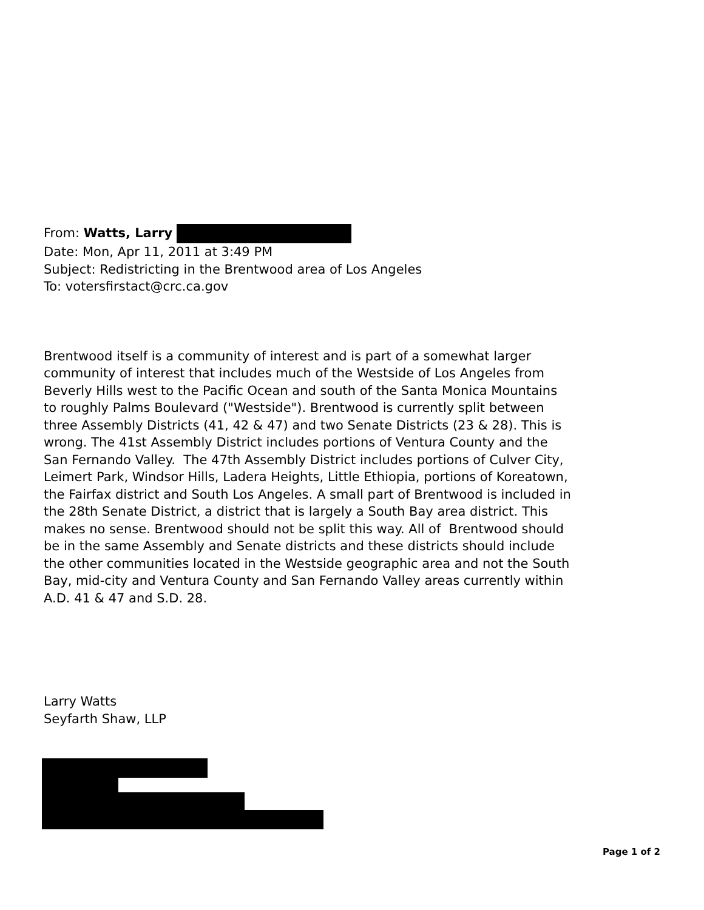From: Watts, Larry
Date: Mon, Apr 11, 2011 at 3:49 PM
Subject: Redistricting in the Brentwood area of Los Angeles
To: votersfirstact@crc.ca.gov
Brentwood itself is a community of interest and is part of a somewhat larger community of interest that includes much of the Westside of Los Angeles from Beverly Hills west to the Pacific Ocean and south of the Santa Monica Mountains to roughly Palms Boulevard ("Westside"). Brentwood is currently split between three Assembly Districts (41, 42 & 47) and two Senate Districts (23 & 28). This is wrong. The 41st Assembly District includes portions of Ventura County and the San Fernando Valley. The 47th Assembly District includes portions of Culver City, Leimert Park, Windsor Hills, Ladera Heights, Little Ethiopia, portions of Koreatown, the Fairfax district and South Los Angeles. A small part of Brentwood is included in the 28th Senate District, a district that is largely a South Bay area district. This makes no sense. Brentwood should not be split this way. All of Brentwood should be in the same Assembly and Senate districts and these districts should include the other communities located in the Westside geographic area and not the South Bay, mid-city and Ventura County and San Fernando Valley areas currently within A.D. 41 & 47 and S.D. 28.
Larry Watts
Seyfarth Shaw, LLP
Page 1 of 2